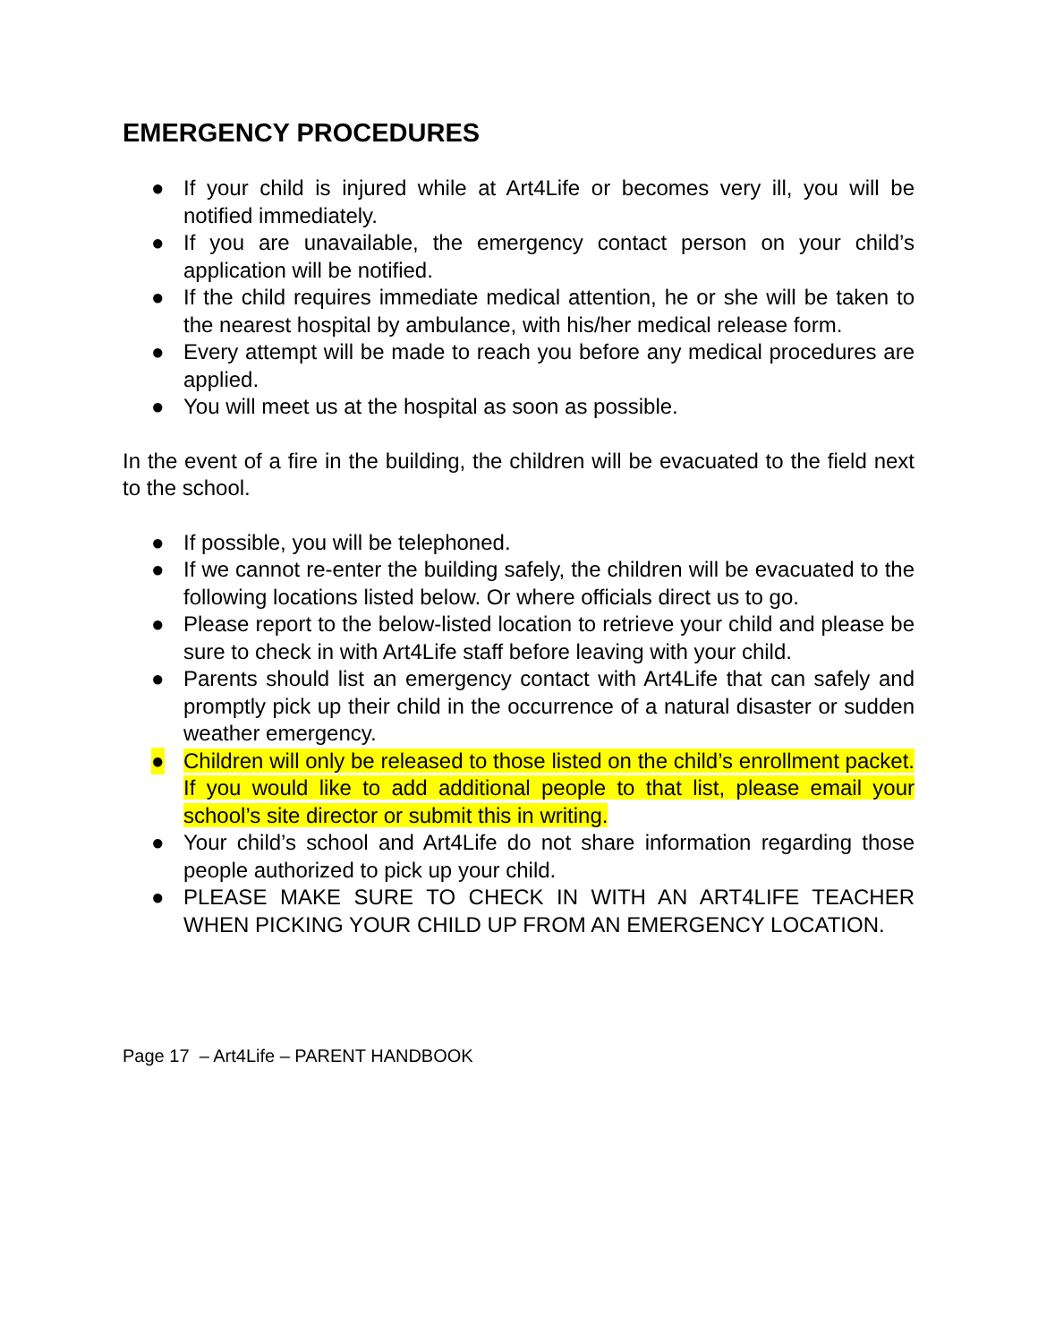EMERGENCY PROCEDURES
● If your child is injured while at Art4Life or becomes very ill, you will be notified immediately.
● If you are unavailable, the emergency contact person on your child’s application will be notified.
● If the child requires immediate medical attention, he or she will be taken to the nearest hospital by ambulance, with his/her medical release form.
● Every attempt will be made to reach you before any medical procedures are applied.
● You will meet us at the hospital as soon as possible.
In the event of a fire in the building, the children will be evacuated to the field next to the school.
● If possible, you will be telephoned.
● If we cannot re-enter the building safely, the children will be evacuated to the following locations listed below. Or where officials direct us to go.
● Please report to the below-listed location to retrieve your child and please be sure to check in with Art4Life staff before leaving with your child.
● Parents should list an emergency contact with Art4Life that can safely and promptly pick up their child in the occurrence of a natural disaster or sudden weather emergency.
● Children will only be released to those listed on the child’s enrollment packet. If you would like to add additional people to that list, please email your school’s site director or submit this in writing.
● Your child’s school and Art4Life do not share information regarding those people authorized to pick up your child.
● PLEASE MAKE SURE TO CHECK IN WITH AN ART4LIFE TEACHER WHEN PICKING YOUR CHILD UP FROM AN EMERGENCY LOCATION.
Page 17 – Art4Life – PARENT HANDBOOK